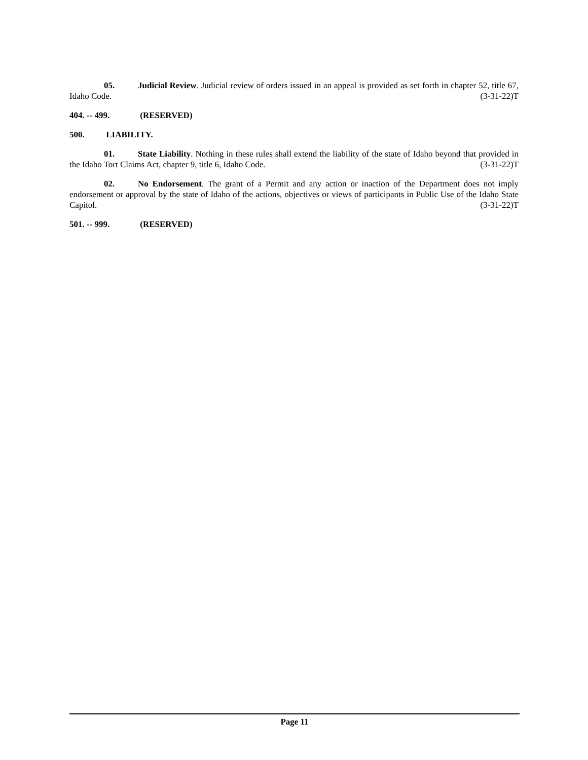05. Judicial Review. Judicial review of orders issued in an appeal is provided as set forth in chapter 52, title 67, Idaho Code. (3-31-22)T
404. -- 499. (RESERVED)
500. LIABILITY.
01. State Liability. Nothing in these rules shall extend the liability of the state of Idaho beyond that provided in the Idaho Tort Claims Act, chapter 9, title 6, Idaho Code. (3-31-22)T
02. No Endorsement. The grant of a Permit and any action or inaction of the Department does not imply endorsement or approval by the state of Idaho of the actions, objectives or views of participants in Public Use of the Idaho State Capitol. (3-31-22)T
501. -- 999. (RESERVED)
Page 11